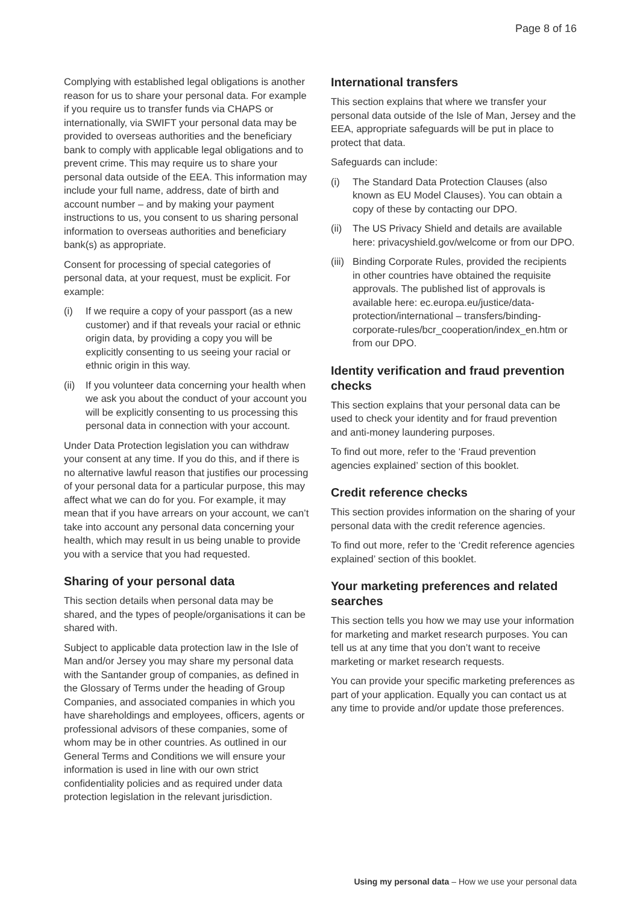Page 8 of 16
Complying with established legal obligations is another reason for us to share your personal data. For example if you require us to transfer funds via CHAPS or internationally, via SWIFT your personal data may be provided to overseas authorities and the beneficiary bank to comply with applicable legal obligations and to prevent crime. This may require us to share your personal data outside of the EEA. This information may include your full name, address, date of birth and account number – and by making your payment instructions to us, you consent to us sharing personal information to overseas authorities and beneficiary bank(s) as appropriate.
Consent for processing of special categories of personal data, at your request, must be explicit. For example:
(i) If we require a copy of your passport (as a new customer) and if that reveals your racial or ethnic origin data, by providing a copy you will be explicitly consenting to us seeing your racial or ethnic origin in this way.
(ii) If you volunteer data concerning your health when we ask you about the conduct of your account you will be explicitly consenting to us processing this personal data in connection with your account.
Under Data Protection legislation you can withdraw your consent at any time. If you do this, and if there is no alternative lawful reason that justifies our processing of your personal data for a particular purpose, this may affect what we can do for you. For example, it may mean that if you have arrears on your account, we can’t take into account any personal data concerning your health, which may result in us being unable to provide you with a service that you had requested.
Sharing of your personal data
This section details when personal data may be shared, and the types of people/organisations it can be shared with.
Subject to applicable data protection law in the Isle of Man and/or Jersey you may share my personal data with the Santander group of companies, as defined in the Glossary of Terms under the heading of Group Companies, and associated companies in which you have shareholdings and employees, officers, agents or professional advisors of these companies, some of whom may be in other countries. As outlined in our General Terms and Conditions we will ensure your information is used in line with our own strict confidentiality policies and as required under data protection legislation in the relevant jurisdiction.
International transfers
This section explains that where we transfer your personal data outside of the Isle of Man, Jersey and the EEA, appropriate safeguards will be put in place to protect that data.
Safeguards can include:
(i) The Standard Data Protection Clauses (also known as EU Model Clauses). You can obtain a copy of these by contacting our DPO.
(ii) The US Privacy Shield and details are available here: privacyshield.gov/welcome or from our DPO.
(iii) Binding Corporate Rules, provided the recipients in other countries have obtained the requisite approvals. The published list of approvals is available here: ec.europa.eu/justice/data-protection/international – transfers/binding-corporate-rules/bcr_cooperation/index_en.htm or from our DPO.
Identity verification and fraud prevention checks
This section explains that your personal data can be used to check your identity and for fraud prevention and anti-money laundering purposes.
To find out more, refer to the ‘Fraud prevention agencies explained’ section of this booklet.
Credit reference checks
This section provides information on the sharing of your personal data with the credit reference agencies.
To find out more, refer to the ‘Credit reference agencies explained’ section of this booklet.
Your marketing preferences and related searches
This section tells you how we may use your information for marketing and market research purposes. You can tell us at any time that you don’t want to receive marketing or market research requests.
You can provide your specific marketing preferences as part of your application. Equally you can contact us at any time to provide and/or update those preferences.
Using my personal data – How we use your personal data